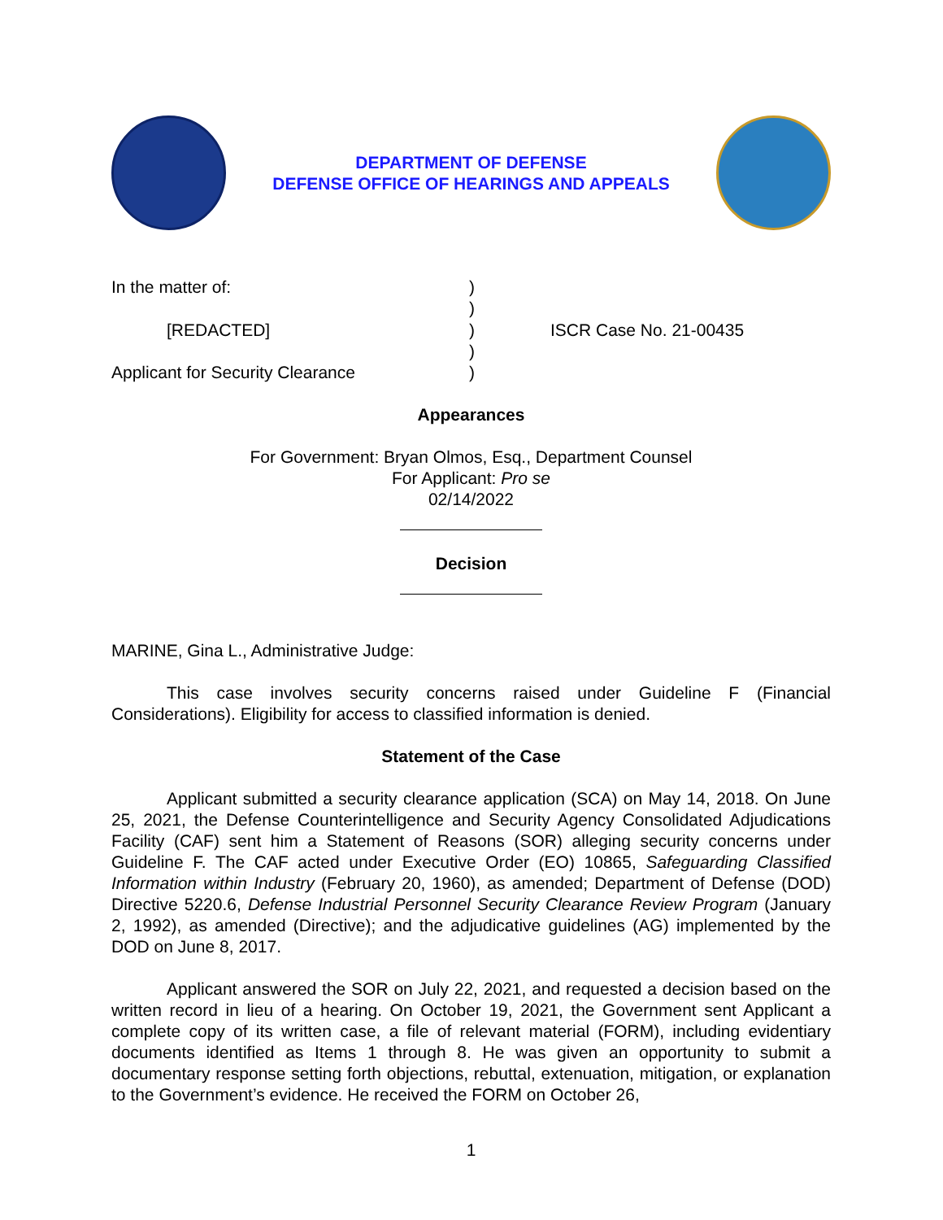DEPARTMENT OF DEFENSE
DEFENSE OFFICE OF HEARINGS AND APPEALS
In the matter of:
)
)
[REDACTED]
)
ISCR Case No. 21-00435
)
Applicant for Security Clearance
)
Appearances
For Government: Bryan Olmos, Esq., Department Counsel
For Applicant: Pro se
02/14/2022
Decision
MARINE, Gina L., Administrative Judge:
This case involves security concerns raised under Guideline F (Financial Considerations). Eligibility for access to classified information is denied.
Statement of the Case
Applicant submitted a security clearance application (SCA) on May 14, 2018. On June 25, 2021, the Defense Counterintelligence and Security Agency Consolidated Adjudications Facility (CAF) sent him a Statement of Reasons (SOR) alleging security concerns under Guideline F. The CAF acted under Executive Order (EO) 10865, Safeguarding Classified Information within Industry (February 20, 1960), as amended; Department of Defense (DOD) Directive 5220.6, Defense Industrial Personnel Security Clearance Review Program (January 2, 1992), as amended (Directive); and the adjudicative guidelines (AG) implemented by the DOD on June 8, 2017.
Applicant answered the SOR on July 22, 2021, and requested a decision based on the written record in lieu of a hearing. On October 19, 2021, the Government sent Applicant a complete copy of its written case, a file of relevant material (FORM), including evidentiary documents identified as Items 1 through 8. He was given an opportunity to submit a documentary response setting forth objections, rebuttal, extenuation, mitigation, or explanation to the Government’s evidence. He received the FORM on October 26,
1